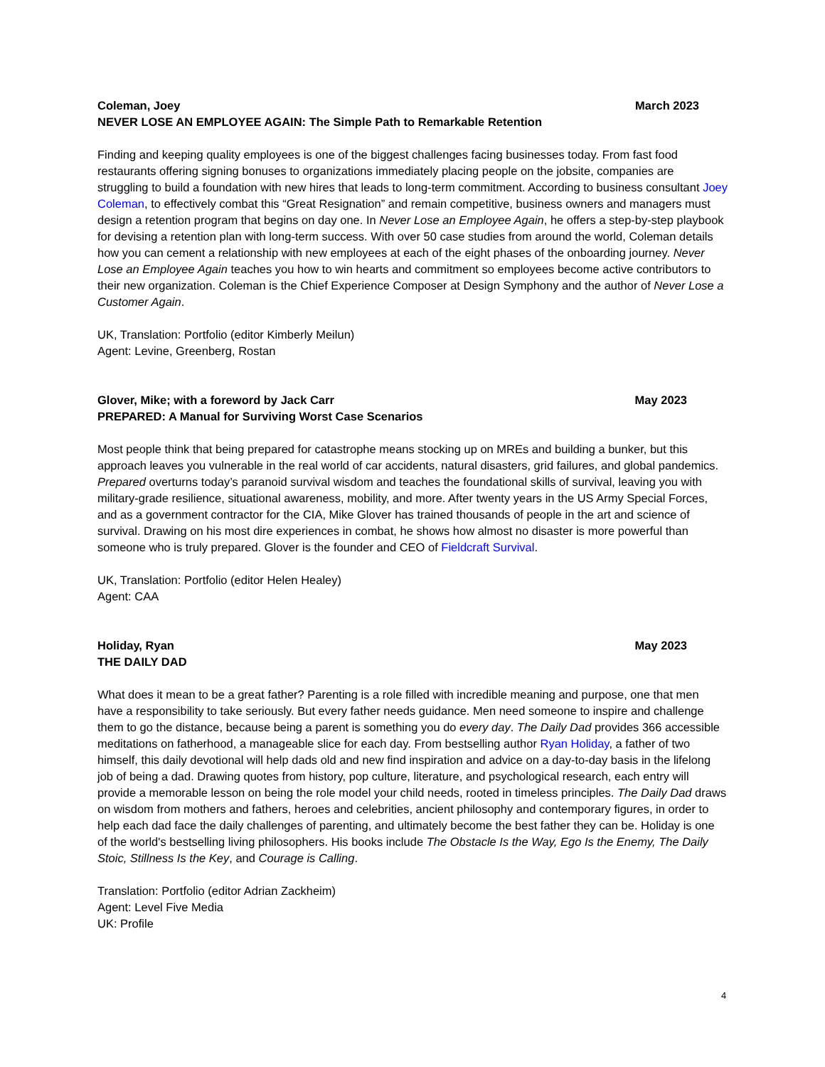Coleman, Joey March 2023
NEVER LOSE AN EMPLOYEE AGAIN: The Simple Path to Remarkable Retention
Finding and keeping quality employees is one of the biggest challenges facing businesses today. From fast food restaurants offering signing bonuses to organizations immediately placing people on the jobsite, companies are struggling to build a foundation with new hires that leads to long-term commitment. According to business consultant Joey Coleman, to effectively combat this “Great Resignation” and remain competitive, business owners and managers must design a retention program that begins on day one. In Never Lose an Employee Again, he offers a step-by-step playbook for devising a retention plan with long-term success. With over 50 case studies from around the world, Coleman details how you can cement a relationship with new employees at each of the eight phases of the onboarding journey. Never Lose an Employee Again teaches you how to win hearts and commitment so employees become active contributors to their new organization. Coleman is the Chief Experience Composer at Design Symphony and the author of Never Lose a Customer Again.
UK, Translation: Portfolio (editor Kimberly Meilun)
Agent: Levine, Greenberg, Rostan
Glover, Mike; with a foreword by Jack Carr May 2023
PREPARED: A Manual for Surviving Worst Case Scenarios
Most people think that being prepared for catastrophe means stocking up on MREs and building a bunker, but this approach leaves you vulnerable in the real world of car accidents, natural disasters, grid failures, and global pandemics. Prepared overturns today’s paranoid survival wisdom and teaches the foundational skills of survival, leaving you with military-grade resilience, situational awareness, mobility, and more. After twenty years in the US Army Special Forces, and as a government contractor for the CIA, Mike Glover has trained thousands of people in the art and science of survival. Drawing on his most dire experiences in combat, he shows how almost no disaster is more powerful than someone who is truly prepared. Glover is the founder and CEO of Fieldcraft Survival.
UK, Translation: Portfolio (editor Helen Healey)
Agent: CAA
Holiday, Ryan May 2023
THE DAILY DAD
What does it mean to be a great father? Parenting is a role filled with incredible meaning and purpose, one that men have a responsibility to take seriously. But every father needs guidance. Men need someone to inspire and challenge them to go the distance, because being a parent is something you do every day. The Daily Dad provides 366 accessible meditations on fatherhood, a manageable slice for each day. From bestselling author Ryan Holiday, a father of two himself, this daily devotional will help dads old and new find inspiration and advice on a day-to-day basis in the lifelong job of being a dad. Drawing quotes from history, pop culture, literature, and psychological research, each entry will provide a memorable lesson on being the role model your child needs, rooted in timeless principles. The Daily Dad draws on wisdom from mothers and fathers, heroes and celebrities, ancient philosophy and contemporary figures, in order to help each dad face the daily challenges of parenting, and ultimately become the best father they can be. Holiday is one of the world's bestselling living philosophers. His books include The Obstacle Is the Way, Ego Is the Enemy, The Daily Stoic, Stillness Is the Key, and Courage is Calling.
Translation: Portfolio (editor Adrian Zackheim)
Agent: Level Five Media
UK: Profile
4